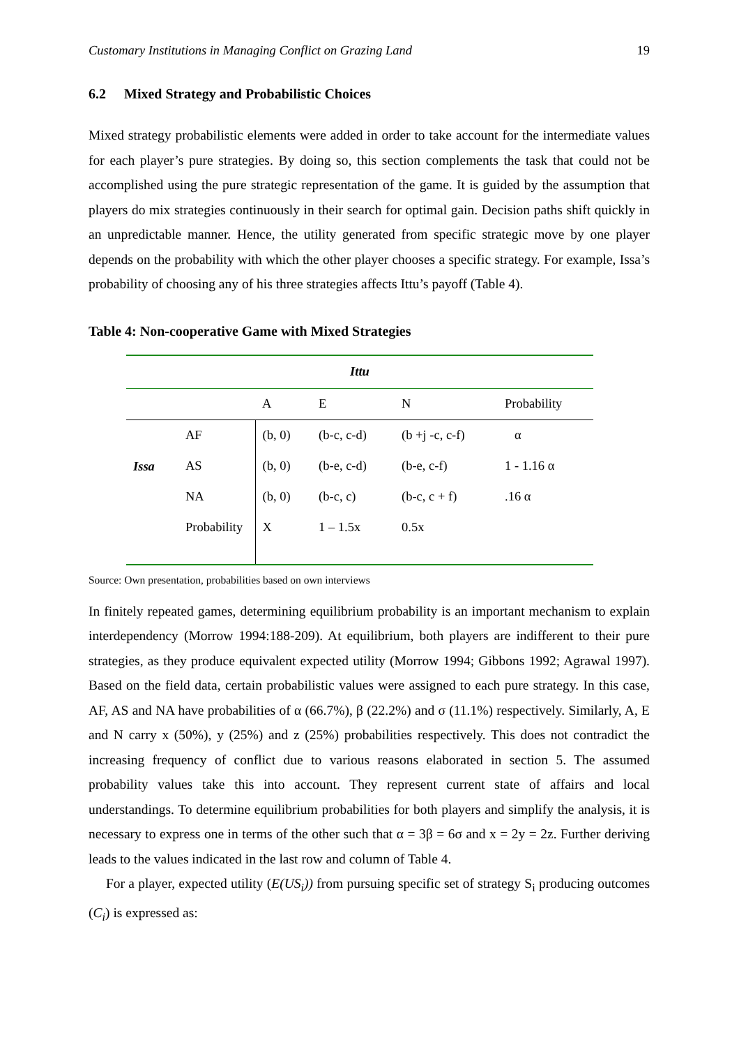Customary Institutions in Managing Conflict on Grazing Land 19
6.2 Mixed Strategy and Probabilistic Choices
Mixed strategy probabilistic elements were added in order to take account for the intermediate values for each player’s pure strategies. By doing so, this section complements the task that could not be accomplished using the pure strategic representation of the game. It is guided by the assumption that players do mix strategies continuously in their search for optimal gain. Decision paths shift quickly in an unpredictable manner. Hence, the utility generated from specific strategic move by one player depends on the probability with which the other player chooses a specific strategy. For example, Issa’s probability of choosing any of his three strategies affects Ittu’s payoff (Table 4).
Table 4: Non-cooperative Game with Mixed Strategies
| Ittu | | | | | |
| | | A | E | N | Probability |
| Issa | AF | (b, 0) | (b-c, c-d) | (b +j -c, c-f) | α |
| | AS | (b, 0) | (b-e, c-d) | (b-e, c-f) | 1 - 1.16 α |
| | NA | (b, 0) | (b-c, c) | (b-c, c + f) | .16 α |
| | Probability | X | 1 – 1.5x | 0.5x | |
Source: Own presentation, probabilities based on own interviews
In finitely repeated games, determining equilibrium probability is an important mechanism to explain interdependency (Morrow 1994:188-209). At equilibrium, both players are indifferent to their pure strategies, as they produce equivalent expected utility (Morrow 1994; Gibbons 1992; Agrawal 1997). Based on the field data, certain probabilistic values were assigned to each pure strategy. In this case, AF, AS and NA have probabilities of α (66.7%), β (22.2%) and σ (11.1%) respectively. Similarly, A, E and N carry x (50%), y (25%) and z (25%) probabilities respectively. This does not contradict the increasing frequency of conflict due to various reasons elaborated in section 5. The assumed probability values take this into account. They represent current state of affairs and local understandings. To determine equilibrium probabilities for both players and simplify the analysis, it is necessary to express one in terms of the other such that α = 3β = 6σ and x = 2y = 2z. Further deriving leads to the values indicated in the last row and column of Table 4.
For a player, expected utility (E(US<sub>i</sub>)) from pursuing specific set of strategy S<sub>i</sub> producing outcomes (C<sub>i</sub>) is expressed as: